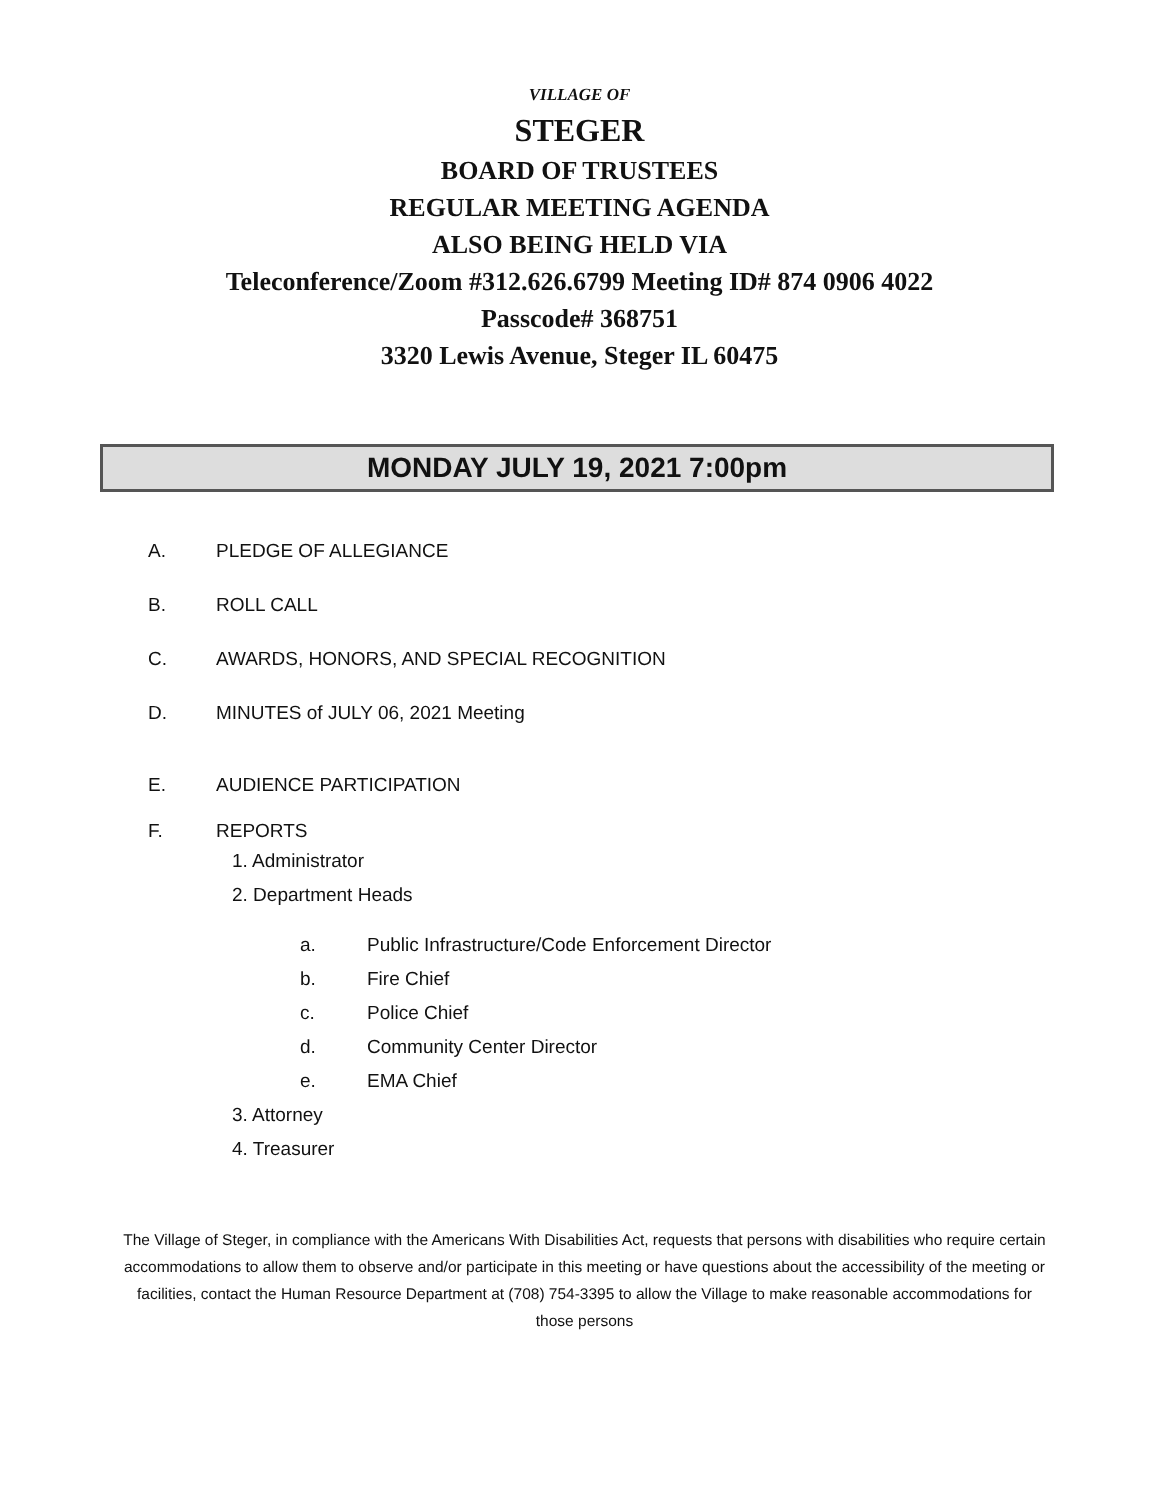VILLAGE OF
STEGER
BOARD OF TRUSTEES
REGULAR MEETING AGENDA
ALSO BEING HELD VIA
Teleconference/Zoom #312.626.6799 Meeting ID# 874 0906 4022
Passcode# 368751
3320 Lewis Avenue, Steger IL 60475
MONDAY JULY 19, 2021 7:00pm
A. PLEDGE OF ALLEGIANCE
B. ROLL CALL
C. AWARDS, HONORS, AND SPECIAL RECOGNITION
D. MINUTES of JULY 06, 2021 Meeting
E. AUDIENCE PARTICIPATION
F. REPORTS
1. Administrator
2. Department Heads
a. Public Infrastructure/Code Enforcement Director
b. Fire Chief
c. Police Chief
d. Community Center Director
e. EMA Chief
3. Attorney
4. Treasurer
The Village of Steger, in compliance with the Americans With Disabilities Act, requests that persons with disabilities who require certain accommodations to allow them to observe and/or participate in this meeting or have questions about the accessibility of the meeting or facilities, contact the Human Resource Department at (708) 754-3395 to allow the Village to make reasonable accommodations for those persons